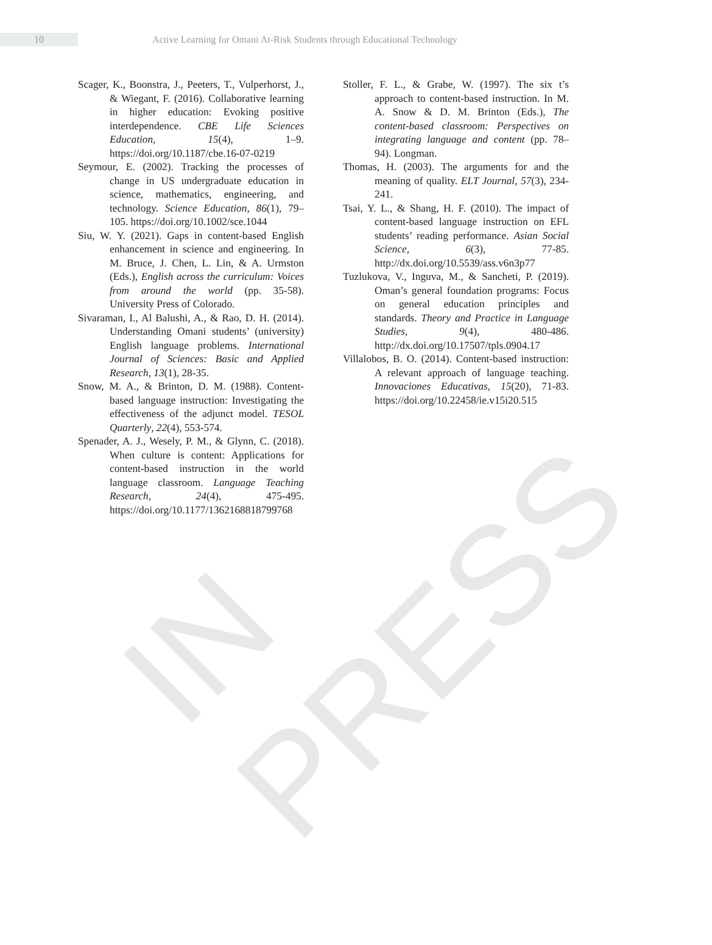IN PRESS
10
Active Learning for Omani At-Risk Students through Educational Technology
Scager, K., Boonstra, J., Peeters, T., Vulperhorst, J., & Wiegant, F. (2016). Collaborative learning in higher education: Evoking positive interdependence. CBE Life Sciences Education, 15(4), 1–9. https://doi.org/10.1187/cbe.16-07-0219
Seymour, E. (2002). Tracking the processes of change in US undergraduate education in science, mathematics, engineering, and technology. Science Education, 86(1), 79–105. https://doi.org/10.1002/sce.1044
Siu, W. Y. (2021). Gaps in content-based English enhancement in science and engineering. In M. Bruce, J. Chen, L. Lin, & A. Urmston (Eds.), English across the curriculum: Voices from around the world (pp. 35-58). University Press of Colorado.
Sivaraman, I., Al Balushi, A., & Rao, D. H. (2014). Understanding Omani students’ (university) English language problems. International Journal of Sciences: Basic and Applied Research, 13(1), 28-35.
Snow, M. A., & Brinton, D. M. (1988). Content-based language instruction: Investigating the effectiveness of the adjunct model. TESOL Quarterly, 22(4), 553-574.
Spenader, A. J., Wesely, P. M., & Glynn, C. (2018). When culture is content: Applications for content-based instruction in the world language classroom. Language Teaching Research, 24(4), 475-495. https://doi.org/10.1177/1362168818799768
Stoller, F. L., & Grabe, W. (1997). The six t’s approach to content-based instruction. In M. A. Snow & D. M. Brinton (Eds.), The content-based classroom: Perspectives on integrating language and content (pp. 78–94). Longman.
Thomas, H. (2003). The arguments for and the meaning of quality. ELT Journal, 57(3), 234-241.
Tsai, Y. L., & Shang, H. F. (2010). The impact of content-based language instruction on EFL students’ reading performance. Asian Social Science, 6(3), 77-85. http://dx.doi.org/10.5539/ass.v6n3p77
Tuzlukova, V., Inguva, M., & Sancheti, P. (2019). Oman’s general foundation programs: Focus on general education principles and standards. Theory and Practice in Language Studies, 9(4), 480-486. http://dx.doi.org/10.17507/tpls.0904.17
Villalobos, B. O. (2014). Content-based instruction: A relevant approach of language teaching. Innovaciones Educativas, 15(20), 71-83. https://doi.org/10.22458/ie.v15i20.515